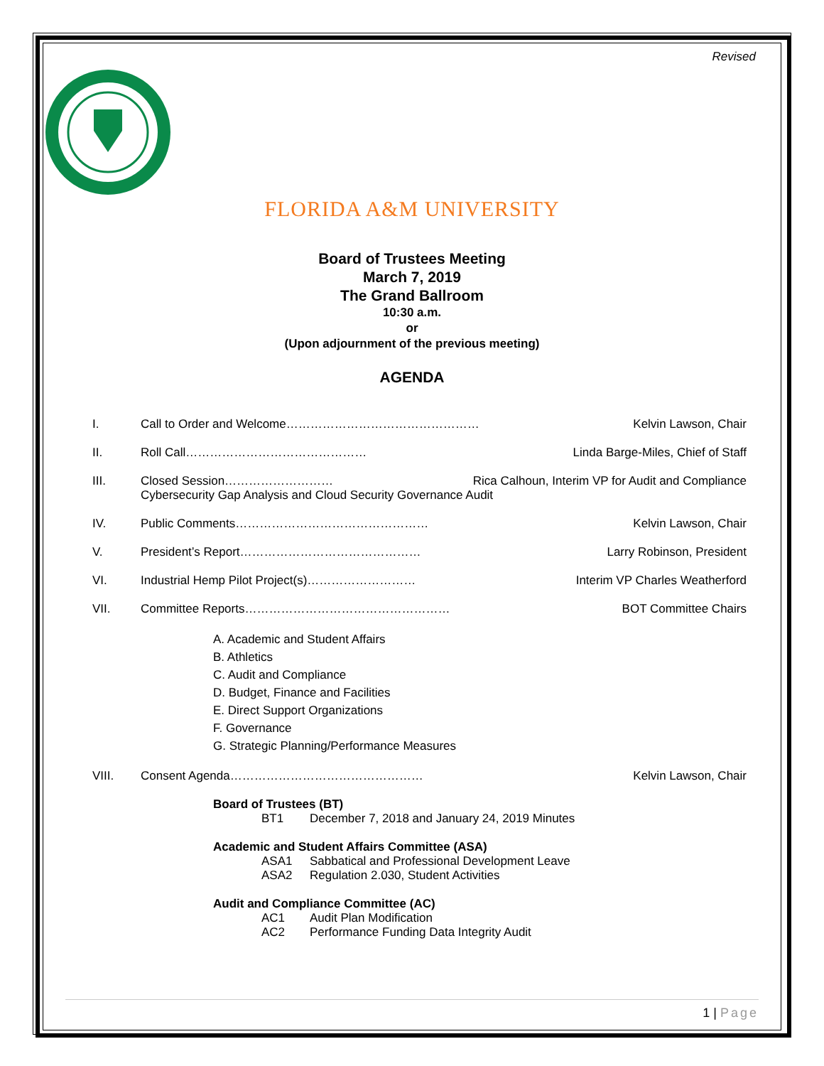Revised
FLORIDA A&M UNIVERSITY
Board of Trustees Meeting
March 7, 2019
The Grand Ballroom
10:30 a.m.
or
(Upon adjournment of the previous meeting)
AGENDA
I. Call to Order and Welcome………………………………………… Kelvin Lawson, Chair
II. Roll Call……………………………………… Linda Barge-Miles, Chief of Staff
III. Closed Session……………………… Rica Calhoun, Interim VP for Audit and Compliance
Cybersecurity Gap Analysis and Cloud Security Governance Audit
IV. Public Comments………………………………………… Kelvin Lawson, Chair
V. President’s Report……………………………………… Larry Robinson, President
VI. Industrial Hemp Pilot Project(s)……………………… Interim VP Charles Weatherford
VII. Committee Reports…………………………………………… BOT Committee Chairs
A. Academic and Student Affairs
B. Athletics
C. Audit and Compliance
D. Budget, Finance and Facilities
E. Direct Support Organizations
F. Governance
G. Strategic Planning/Performance Measures
VIII. Consent Agenda………………………………………… Kelvin Lawson, Chair
Board of Trustees (BT)
BT1 December 7, 2018 and January 24, 2019 Minutes
Academic and Student Affairs Committee (ASA)
ASA1 Sabbatical and Professional Development Leave
ASA2 Regulation 2.030, Student Activities
Audit and Compliance Committee (AC)
AC1 Audit Plan Modification
AC2 Performance Funding Data Integrity Audit
1 | Page